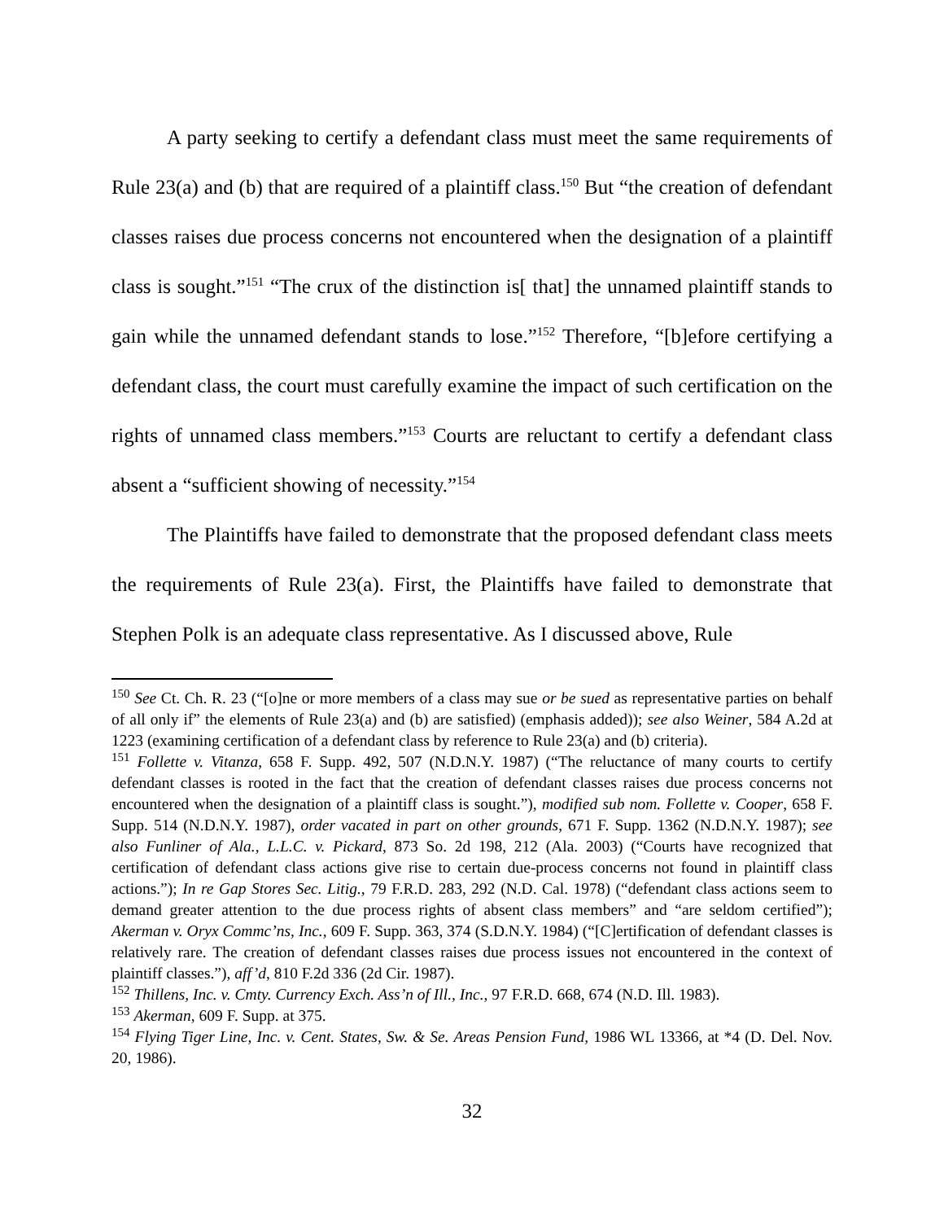A party seeking to certify a defendant class must meet the same requirements of Rule 23(a) and (b) that are required of a plaintiff class.<sup>150</sup> But “the creation of defendant classes raises due process concerns not encountered when the designation of a plaintiff class is sought.”<sup>151</sup> “The crux of the distinction is[ that] the unnamed plaintiff stands to gain while the unnamed defendant stands to lose.”<sup>152</sup> Therefore, “[b]efore certifying a defendant class, the court must carefully examine the impact of such certification on the rights of unnamed class members.”<sup>153</sup> Courts are reluctant to certify a defendant class absent a “sufficient showing of necessity.”<sup>154</sup>
The Plaintiffs have failed to demonstrate that the proposed defendant class meets the requirements of Rule 23(a). First, the Plaintiffs have failed to demonstrate that Stephen Polk is an adequate class representative. As I discussed above, Rule
<sup>150</sup> See Ct. Ch. R. 23 (“[o]ne or more members of a class may sue or be sued as representative parties on behalf of all only if” the elements of Rule 23(a) and (b) are satisfied) (emphasis added)); see also Weiner, 584 A.2d at 1223 (examining certification of a defendant class by reference to Rule 23(a) and (b) criteria).
<sup>151</sup> Follette v. Vitanza, 658 F. Supp. 492, 507 (N.D.N.Y. 1987) (“The reluctance of many courts to certify defendant classes is rooted in the fact that the creation of defendant classes raises due process concerns not encountered when the designation of a plaintiff class is sought.”), modified sub nom. Follette v. Cooper, 658 F. Supp. 514 (N.D.N.Y. 1987), order vacated in part on other grounds, 671 F. Supp. 1362 (N.D.N.Y. 1987); see also Funliner of Ala., L.L.C. v. Pickard, 873 So. 2d 198, 212 (Ala. 2003) (“Courts have recognized that certification of defendant class actions give rise to certain due-process concerns not found in plaintiff class actions.”); In re Gap Stores Sec. Litig., 79 F.R.D. 283, 292 (N.D. Cal. 1978) (“defendant class actions seem to demand greater attention to the due process rights of absent class members” and “are seldom certified”); Akerman v. Oryx Commc’ns, Inc., 609 F. Supp. 363, 374 (S.D.N.Y. 1984) (“[C]ertification of defendant classes is relatively rare. The creation of defendant classes raises due process issues not encountered in the context of plaintiff classes.”), aff’d, 810 F.2d 336 (2d Cir. 1987).
<sup>152</sup> Thillens, Inc. v. Cmty. Currency Exch. Ass’n of Ill., Inc., 97 F.R.D. 668, 674 (N.D. Ill. 1983).
<sup>153</sup> Akerman, 609 F. Supp. at 375.
<sup>154</sup> Flying Tiger Line, Inc. v. Cent. States, Sw. & Se. Areas Pension Fund, 1986 WL 13366, at *4 (D. Del. Nov. 20, 1986).
32